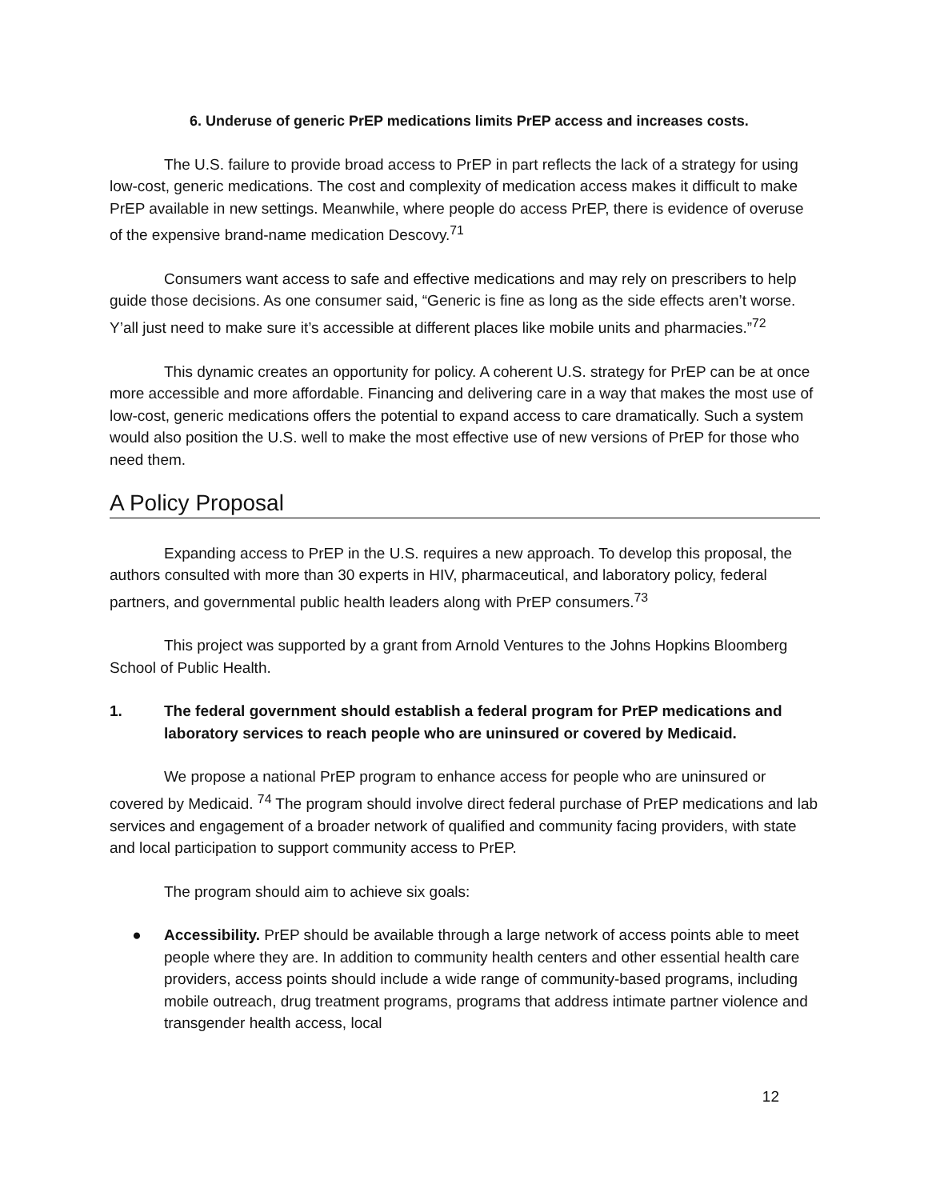6. Underuse of generic PrEP medications limits PrEP access and increases costs.
The U.S. failure to provide broad access to PrEP in part reflects the lack of a strategy for using low-cost, generic medications. The cost and complexity of medication access makes it difficult to make PrEP available in new settings. Meanwhile, where people do access PrEP, there is evidence of overuse of the expensive brand-name medication Descovy.<sup>71</sup>
Consumers want access to safe and effective medications and may rely on prescribers to help guide those decisions. As one consumer said, “Generic is fine as long as the side effects aren’t worse. Y’all just need to make sure it’s accessible at different places like mobile units and pharmacies.”<sup>72</sup>
This dynamic creates an opportunity for policy. A coherent U.S. strategy for PrEP can be at once more accessible and more affordable. Financing and delivering care in a way that makes the most use of low-cost, generic medications offers the potential to expand access to care dramatically. Such a system would also position the U.S. well to make the most effective use of new versions of PrEP for those who need them.
A Policy Proposal
Expanding access to PrEP in the U.S. requires a new approach. To develop this proposal, the authors consulted with more than 30 experts in HIV, pharmaceutical, and laboratory policy, federal partners, and governmental public health leaders along with PrEP consumers.<sup>73</sup>
This project was supported by a grant from Arnold Ventures to the Johns Hopkins Bloomberg School of Public Health.
1. The federal government should establish a federal program for PrEP medications and laboratory services to reach people who are uninsured or covered by Medicaid.
We propose a national PrEP program to enhance access for people who are uninsured or covered by Medicaid. <sup>74</sup> The program should involve direct federal purchase of PrEP medications and lab services and engagement of a broader network of qualified and community facing providers, with state and local participation to support community access to PrEP.
The program should aim to achieve six goals:
● Accessibility. PrEP should be available through a large network of access points able to meet people where they are. In addition to community health centers and other essential health care providers, access points should include a wide range of community-based programs, including mobile outreach, drug treatment programs, programs that address intimate partner violence and transgender health access, local
12